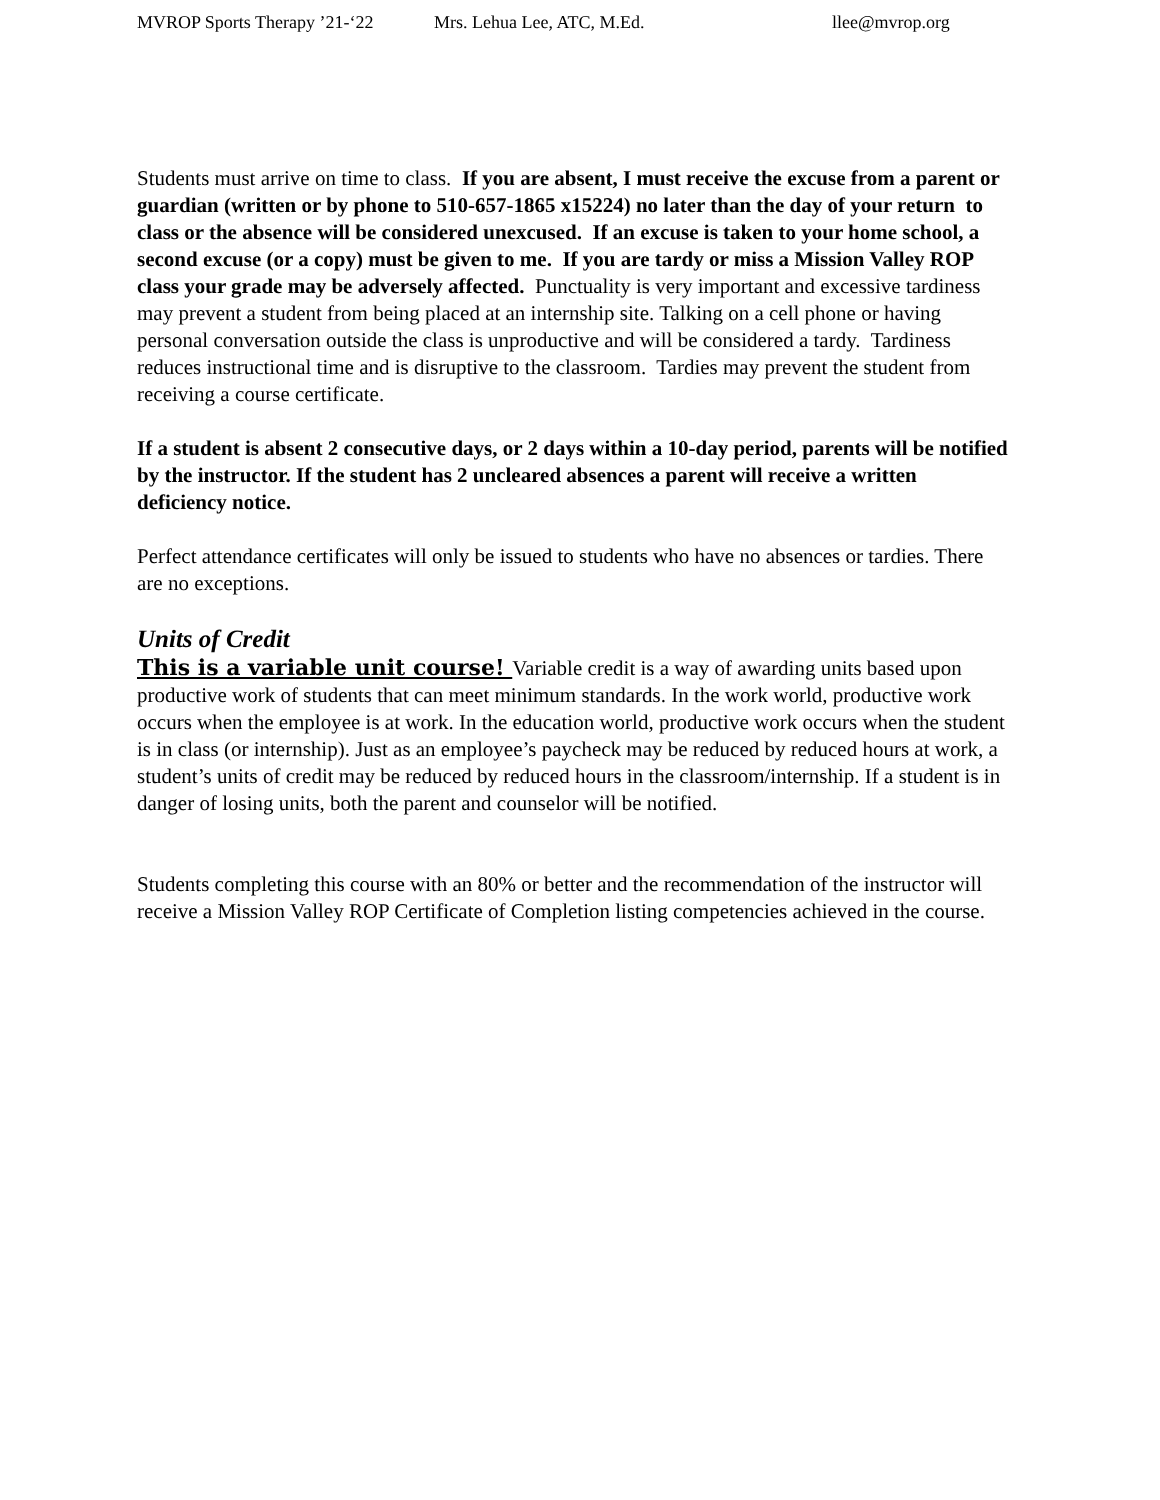MVROP Sports Therapy ’21-‘22 Mrs. Lehua Lee, ATC, M.Ed. llee@mvrop.org
Students must arrive on time to class. If you are absent, I must receive the excuse from a parent or guardian (written or by phone to 510-657-1865 x15224) no later than the day of your return to class or the absence will be considered unexcused. If an excuse is taken to your home school, a second excuse (or a copy) must be given to me. If you are tardy or miss a Mission Valley ROP class your grade may be adversely affected. Punctuality is very important and excessive tardiness may prevent a student from being placed at an internship site. Talking on a cell phone or having personal conversation outside the class is unproductive and will be considered a tardy. Tardiness reduces instructional time and is disruptive to the classroom. Tardies may prevent the student from receiving a course certificate.
If a student is absent 2 consecutive days, or 2 days within a 10-day period, parents will be notified by the instructor. If the student has 2 uncleared absences a parent will receive a written deficiency notice.
Perfect attendance certificates will only be issued to students who have no absences or tardies. There are no exceptions.
Units of Credit
This is a variable unit course! Variable credit is a way of awarding units based upon productive work of students that can meet minimum standards. In the work world, productive work occurs when the employee is at work. In the education world, productive work occurs when the student is in class (or internship). Just as an employee’s paycheck may be reduced by reduced hours at work, a student’s units of credit may be reduced by reduced hours in the classroom/internship. If a student is in danger of losing units, both the parent and counselor will be notified.
Students completing this course with an 80% or better and the recommendation of the instructor will receive a Mission Valley ROP Certificate of Completion listing competencies achieved in the course.